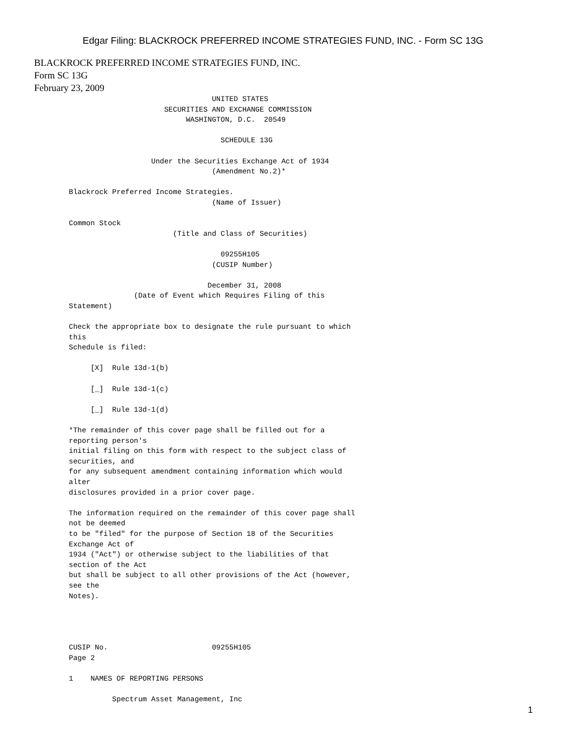Edgar Filing: BLACKROCK PREFERRED INCOME STRATEGIES FUND, INC. - Form SC 13G
BLACKROCK PREFERRED INCOME STRATEGIES FUND, INC.
Form SC 13G
February 23, 2009
                                 UNITED STATES
                      SECURITIES AND EXCHANGE COMMISSION
                           WASHINGTON, D.C.  20549

                                   SCHEDULE 13G

                   Under the Securities Exchange Act of 1934
                                 (Amendment No.2)*

Blackrock Preferred Income Strategies.
                                 (Name of Issuer)

Common Stock
                        (Title and Class of Securities)

                                   09255H105
                                 (CUSIP Number)

                                December 31, 2008
               (Date of Event which Requires Filing of this
Statement)

Check the appropriate box to designate the rule pursuant to which
this
Schedule is filed:

     [X]  Rule 13d-1(b)

     [_]  Rule 13d-1(c)

     [_]  Rule 13d-1(d)

*The remainder of this cover page shall be filled out for a
reporting person's
initial filing on this form with respect to the subject class of
securities, and
for any subsequent amendment containing information which would
alter
disclosures provided in a prior cover page.

The information required on the remainder of this cover page shall
not be deemed
to be "filed" for the purpose of Section 18 of the Securities
Exchange Act of
1934 ("Act") or otherwise subject to the liabilities of that
section of the Act
but shall be subject to all other provisions of the Act (however,
see the
Notes).




CUSIP No.                        09255H105
Page 2

1    NAMES OF REPORTING PERSONS

          Spectrum Asset Management, Inc
1